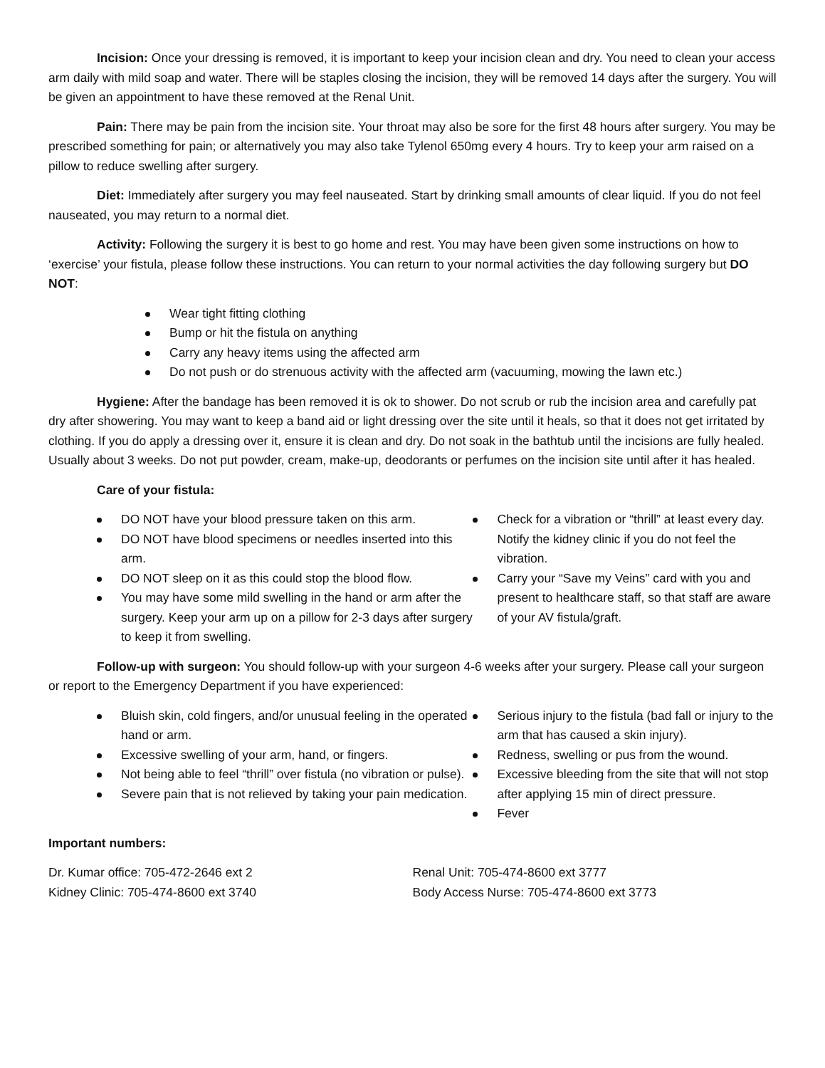Incision: Once your dressing is removed, it is important to keep your incision clean and dry. You need to clean your access arm daily with mild soap and water. There will be staples closing the incision, they will be removed 14 days after the surgery. You will be given an appointment to have these removed at the Renal Unit.
Pain: There may be pain from the incision site. Your throat may also be sore for the first 48 hours after surgery. You may be prescribed something for pain; or alternatively you may also take Tylenol 650mg every 4 hours. Try to keep your arm raised on a pillow to reduce swelling after surgery.
Diet: Immediately after surgery you may feel nauseated. Start by drinking small amounts of clear liquid. If you do not feel nauseated, you may return to a normal diet.
Activity: Following the surgery it is best to go home and rest. You may have been given some instructions on how to ‘exercise’ your fistula, please follow these instructions. You can return to your normal activities the day following surgery but DO NOT:
Wear tight fitting clothing
Bump or hit the fistula on anything
Carry any heavy items using the affected arm
Do not push or do strenuous activity with the affected arm (vacuuming, mowing the lawn etc.)
Hygiene: After the bandage has been removed it is ok to shower. Do not scrub or rub the incision area and carefully pat dry after showering. You may want to keep a band aid or light dressing over the site until it heals, so that it does not get irritated by clothing. If you do apply a dressing over it, ensure it is clean and dry. Do not soak in the bathtub until the incisions are fully healed. Usually about 3 weeks. Do not put powder, cream, make-up, deodorants or perfumes on the incision site until after it has healed.
Care of your fistula:
DO NOT have your blood pressure taken on this arm.
DO NOT have blood specimens or needles inserted into this arm.
DO NOT sleep on it as this could stop the blood flow.
You may have some mild swelling in the hand or arm after the surgery. Keep your arm up on a pillow for 2-3 days after surgery to keep it from swelling.
Check for a vibration or “thrill” at least every day. Notify the kidney clinic if you do not feel the vibration.
Carry your “Save my Veins” card with you and present to healthcare staff, so that staff are aware of your AV fistula/graft.
Follow-up with surgeon: You should follow-up with your surgeon 4-6 weeks after your surgery. Please call your surgeon or report to the Emergency Department if you have experienced:
Bluish skin, cold fingers, and/or unusual feeling in the operated hand or arm.
Excessive swelling of your arm, hand, or fingers.
Not being able to feel “thrill” over fistula (no vibration or pulse).
Severe pain that is not relieved by taking your pain medication.
Serious injury to the fistula (bad fall or injury to the arm that has caused a skin injury).
Redness, swelling or pus from the wound.
Excessive bleeding from the site that will not stop after applying 15 min of direct pressure.
Fever
Important numbers:
Dr. Kumar office: 705-472-2646 ext 2
Kidney Clinic: 705-474-8600 ext 3740
Renal Unit: 705-474-8600 ext 3777
Body Access Nurse: 705-474-8600 ext 3773